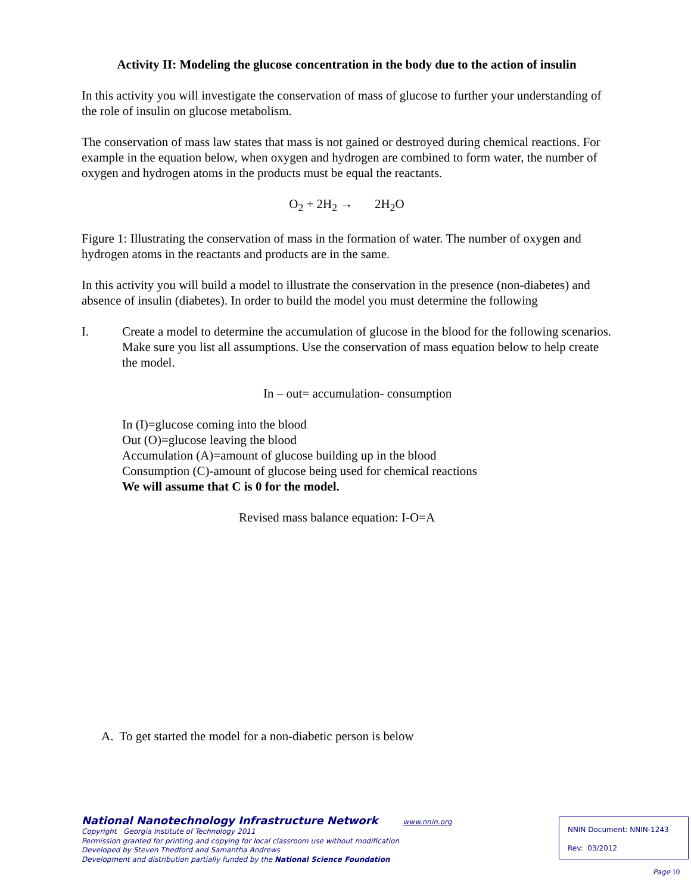Activity II: Modeling the glucose concentration in the body due to the action of insulin
In this activity you will investigate the conservation of mass of glucose to further your understanding of the role of insulin on glucose metabolism.
The conservation of mass law states that mass is not gained or destroyed during chemical reactions. For example in the equation below, when oxygen and hydrogen are combined to form water, the number of oxygen and hydrogen atoms in the products must be equal the reactants.
O<sub>2</sub> + 2H<sub>2</sub> → 2H<sub>2</sub>O
Figure 1: Illustrating the conservation of mass in the formation of water. The number of oxygen and hydrogen atoms in the reactants and products are in the same.
In this activity you will build a model to illustrate the conservation in the presence (non-diabetes) and absence of insulin (diabetes). In order to build the model you must determine the following
I. Create a model to determine the accumulation of glucose in the blood for the following scenarios. Make sure you list all assumptions. Use the conservation of mass equation below to help create the model.
In – out= accumulation- consumption
In (I)=glucose coming into the blood
Out (O)=glucose leaving the blood
Accumulation (A)=amount of glucose building up in the blood
Consumption (C)-amount of glucose being used for chemical reactions
We will assume that C is 0 for the model.
Revised mass balance equation: I-O=A
A. To get started the model for a non-diabetic person is below
National Nanotechnology Infrastructure Network www.nnin.org
Copyright Georgia Institute of Technology 2011
Permission granted for printing and copying for local classroom use without modification
Developed by Steven Thedford and Samantha Andrews
Development and distribution partially funded by the National Science Foundation
NNIN Document: NNIN-1243
Rev: 03/2012
Page 10